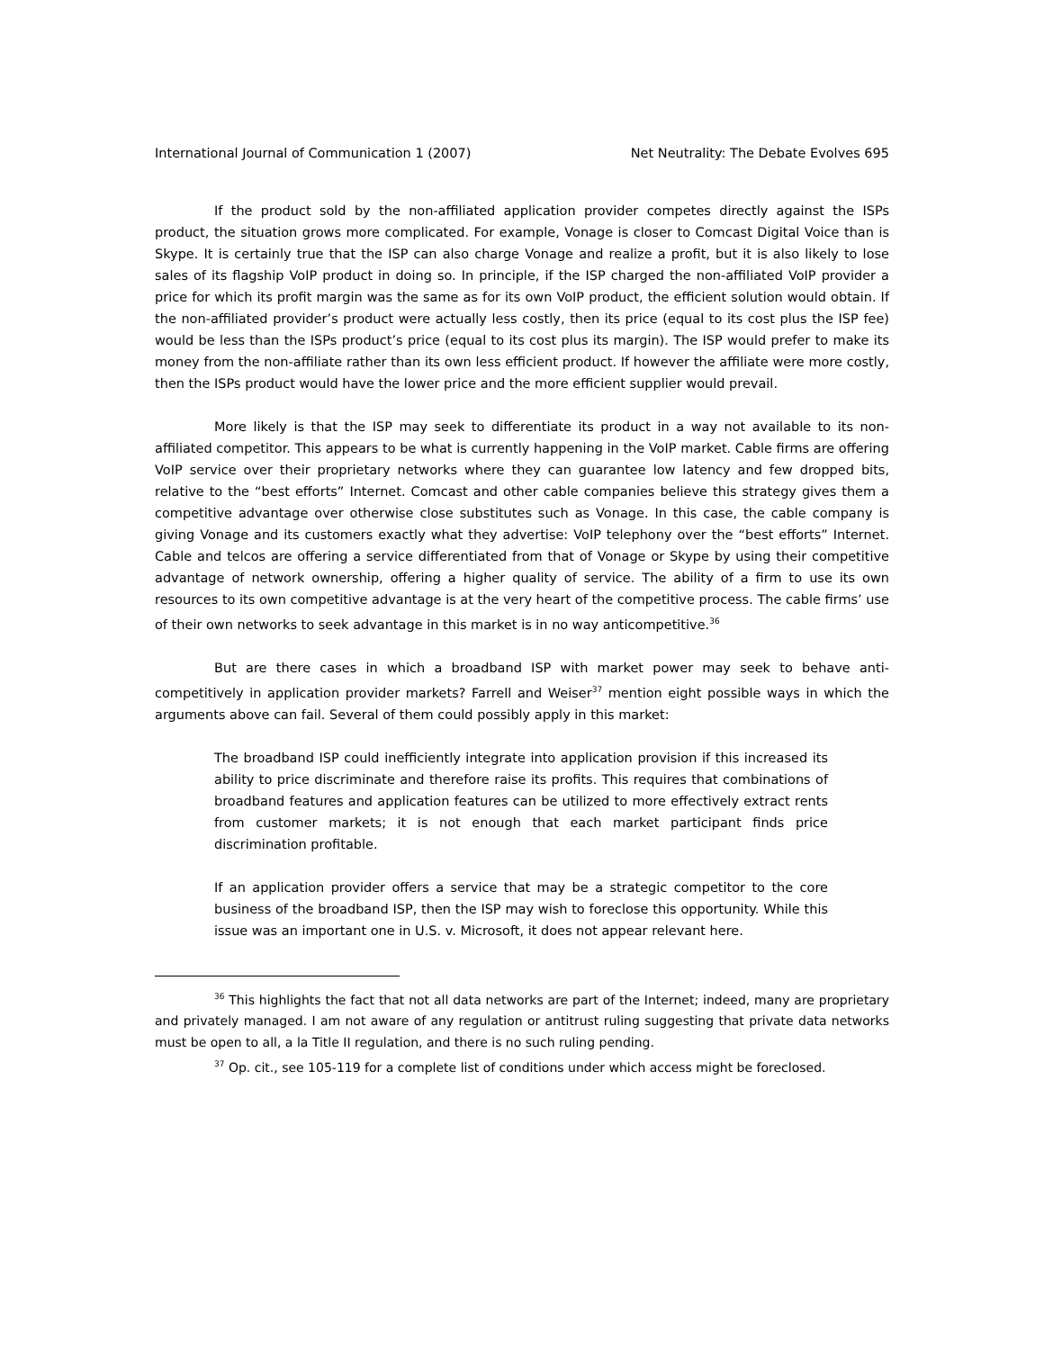International Journal of Communication 1 (2007) Net Neutrality: The Debate Evolves 695
If the product sold by the non-affiliated application provider competes directly against the ISPs product, the situation grows more complicated. For example, Vonage is closer to Comcast Digital Voice than is Skype. It is certainly true that the ISP can also charge Vonage and realize a profit, but it is also likely to lose sales of its flagship VoIP product in doing so. In principle, if the ISP charged the non-affiliated VoIP provider a price for which its profit margin was the same as for its own VoIP product, the efficient solution would obtain. If the non-affiliated provider’s product were actually less costly, then its price (equal to its cost plus the ISP fee) would be less than the ISPs product’s price (equal to its cost plus its margin). The ISP would prefer to make its money from the non-affiliate rather than its own less efficient product. If however the affiliate were more costly, then the ISPs product would have the lower price and the more efficient supplier would prevail.
More likely is that the ISP may seek to differentiate its product in a way not available to its non-affiliated competitor. This appears to be what is currently happening in the VoIP market. Cable firms are offering VoIP service over their proprietary networks where they can guarantee low latency and few dropped bits, relative to the “best efforts” Internet. Comcast and other cable companies believe this strategy gives them a competitive advantage over otherwise close substitutes such as Vonage. In this case, the cable company is giving Vonage and its customers exactly what they advertise: VoIP telephony over the “best efforts” Internet. Cable and telcos are offering a service differentiated from that of Vonage or Skype by using their competitive advantage of network ownership, offering a higher quality of service. The ability of a firm to use its own resources to its own competitive advantage is at the very heart of the competitive process. The cable firms’ use of their own networks to seek advantage in this market is in no way anticompetitive.<sup>36</sup>
But are there cases in which a broadband ISP with market power may seek to behave anti-competitively in application provider markets? Farrell and Weiser<sup>37</sup> mention eight possible ways in which the arguments above can fail. Several of them could possibly apply in this market:
The broadband ISP could inefficiently integrate into application provision if this increased its ability to price discriminate and therefore raise its profits. This requires that combinations of broadband features and application features can be utilized to more effectively extract rents from customer markets; it is not enough that each market participant finds price discrimination profitable.
If an application provider offers a service that may be a strategic competitor to the core business of the broadband ISP, then the ISP may wish to foreclose this opportunity. While this issue was an important one in U.S. v. Microsoft, it does not appear relevant here.
<sup>36</sup> This highlights the fact that not all data networks are part of the Internet; indeed, many are proprietary and privately managed. I am not aware of any regulation or antitrust ruling suggesting that private data networks must be open to all, a la Title II regulation, and there is no such ruling pending.
<sup>37</sup> Op. cit., see 105-119 for a complete list of conditions under which access might be foreclosed.